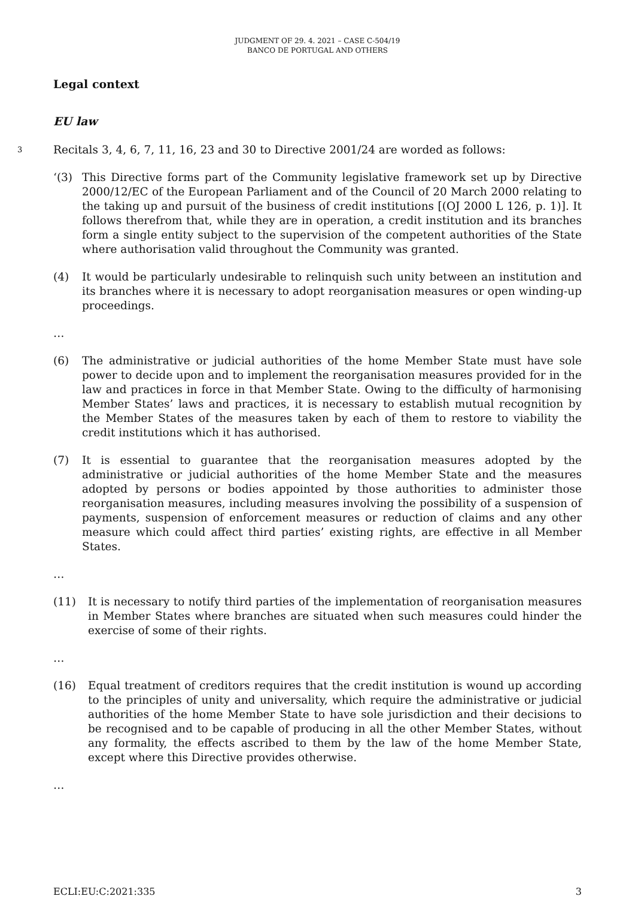JUDGMENT OF 29. 4. 2021 – CASE C-504/19
BANCO DE PORTUGAL AND OTHERS
Legal context
EU law
3 Recitals 3, 4, 6, 7, 11, 16, 23 and 30 to Directive 2001/24 are worded as follows:
‘(3) This Directive forms part of the Community legislative framework set up by Directive 2000/12/EC of the European Parliament and of the Council of 20 March 2000 relating to the taking up and pursuit of the business of credit institutions [(OJ 2000 L 126, p. 1)]. It follows therefrom that, while they are in operation, a credit institution and its branches form a single entity subject to the supervision of the competent authorities of the State where authorisation valid throughout the Community was granted.
(4) It would be particularly undesirable to relinquish such unity between an institution and its branches where it is necessary to adopt reorganisation measures or open winding-up proceedings.
…
(6) The administrative or judicial authorities of the home Member State must have sole power to decide upon and to implement the reorganisation measures provided for in the law and practices in force in that Member State. Owing to the difficulty of harmonising Member States’ laws and practices, it is necessary to establish mutual recognition by the Member States of the measures taken by each of them to restore to viability the credit institutions which it has authorised.
(7) It is essential to guarantee that the reorganisation measures adopted by the administrative or judicial authorities of the home Member State and the measures adopted by persons or bodies appointed by those authorities to administer those reorganisation measures, including measures involving the possibility of a suspension of payments, suspension of enforcement measures or reduction of claims and any other measure which could affect third parties’ existing rights, are effective in all Member States.
…
(11) It is necessary to notify third parties of the implementation of reorganisation measures in Member States where branches are situated when such measures could hinder the exercise of some of their rights.
…
(16) Equal treatment of creditors requires that the credit institution is wound up according to the principles of unity and universality, which require the administrative or judicial authorities of the home Member State to have sole jurisdiction and their decisions to be recognised and to be capable of producing in all the other Member States, without any formality, the effects ascribed to them by the law of the home Member State, except where this Directive provides otherwise.
…
ECLI:EU:C:2021:335 3